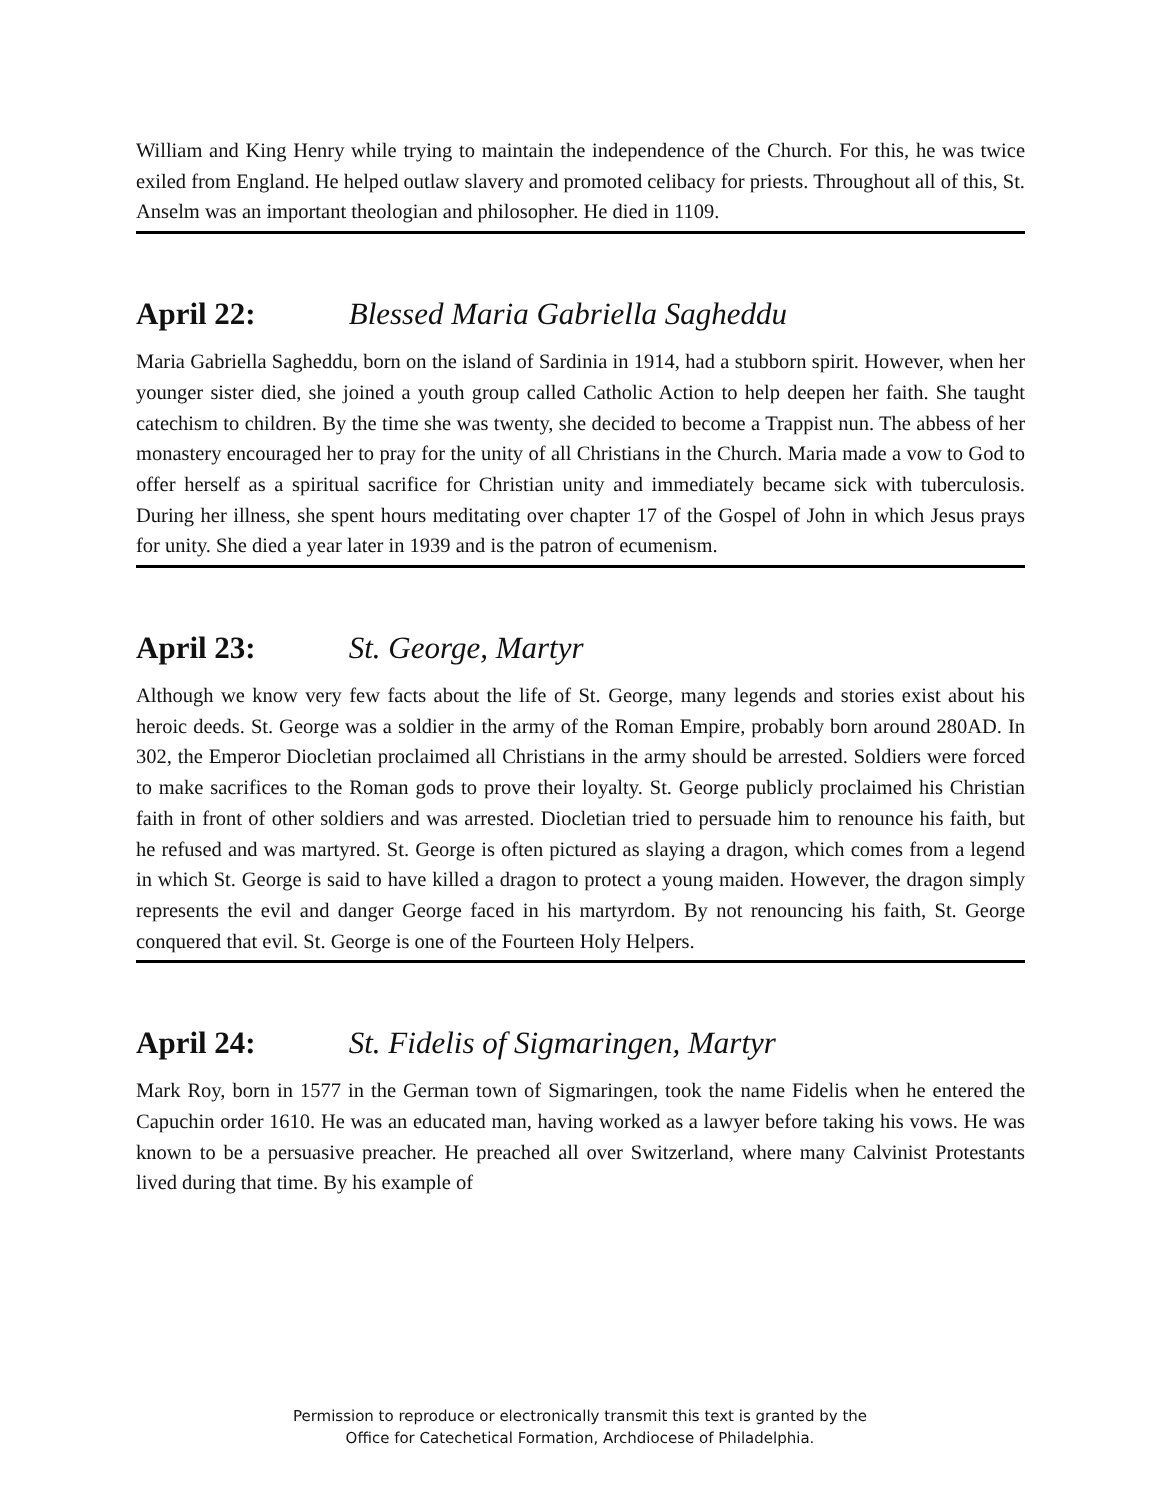William and King Henry while trying to maintain the independence of the Church. For this, he was twice exiled from England. He helped outlaw slavery and promoted celibacy for priests. Throughout all of this, St. Anselm was an important theologian and philosopher. He died in 1109.
April 22: Blessed Maria Gabriella Sagheddu
Maria Gabriella Sagheddu, born on the island of Sardinia in 1914, had a stubborn spirit. However, when her younger sister died, she joined a youth group called Catholic Action to help deepen her faith. She taught catechism to children. By the time she was twenty, she decided to become a Trappist nun. The abbess of her monastery encouraged her to pray for the unity of all Christians in the Church. Maria made a vow to God to offer herself as a spiritual sacrifice for Christian unity and immediately became sick with tuberculosis. During her illness, she spent hours meditating over chapter 17 of the Gospel of John in which Jesus prays for unity. She died a year later in 1939 and is the patron of ecumenism.
April 23: St. George, Martyr
Although we know very few facts about the life of St. George, many legends and stories exist about his heroic deeds. St. George was a soldier in the army of the Roman Empire, probably born around 280AD. In 302, the Emperor Diocletian proclaimed all Christians in the army should be arrested. Soldiers were forced to make sacrifices to the Roman gods to prove their loyalty. St. George publicly proclaimed his Christian faith in front of other soldiers and was arrested. Diocletian tried to persuade him to renounce his faith, but he refused and was martyred. St. George is often pictured as slaying a dragon, which comes from a legend in which St. George is said to have killed a dragon to protect a young maiden. However, the dragon simply represents the evil and danger George faced in his martyrdom. By not renouncing his faith, St. George conquered that evil. St. George is one of the Fourteen Holy Helpers.
April 24: St. Fidelis of Sigmaringen, Martyr
Mark Roy, born in 1577 in the German town of Sigmaringen, took the name Fidelis when he entered the Capuchin order 1610. He was an educated man, having worked as a lawyer before taking his vows. He was known to be a persuasive preacher. He preached all over Switzerland, where many Calvinist Protestants lived during that time. By his example of
Permission to reproduce or electronically transmit this text is granted by the
Office for Catechetical Formation, Archdiocese of Philadelphia.